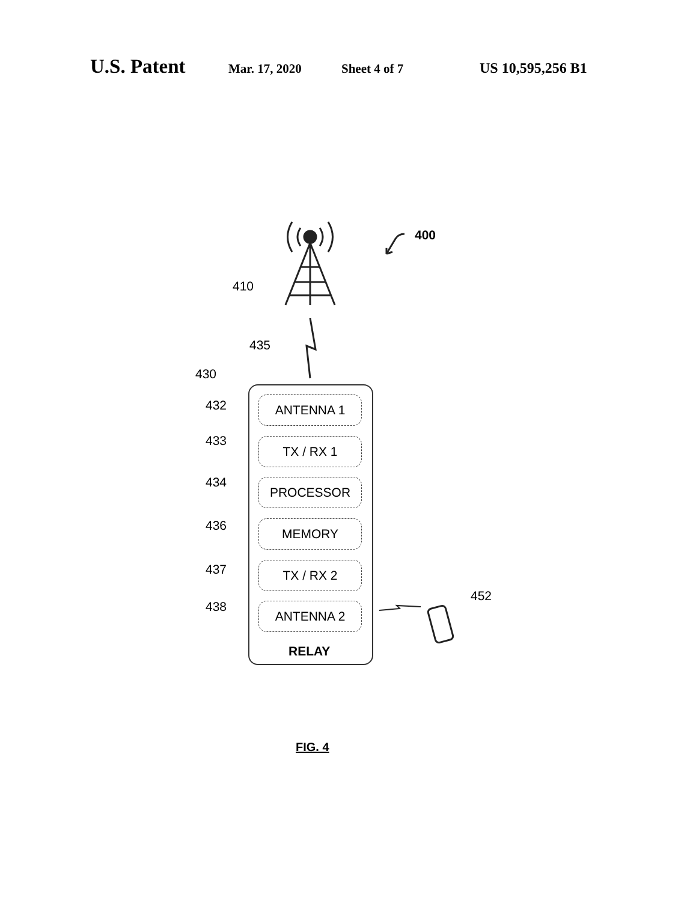U.S. Patent Mar. 17, 2020 Sheet 4 of 7 US 10,595,256 B1
400
410
435
430
432 ANTENNA 1
433 TX / RX 1
434 PROCESSOR
436 MEMORY
437 TX / RX 2
438 ANTENNA 2
RELAY
452
FIG. 4